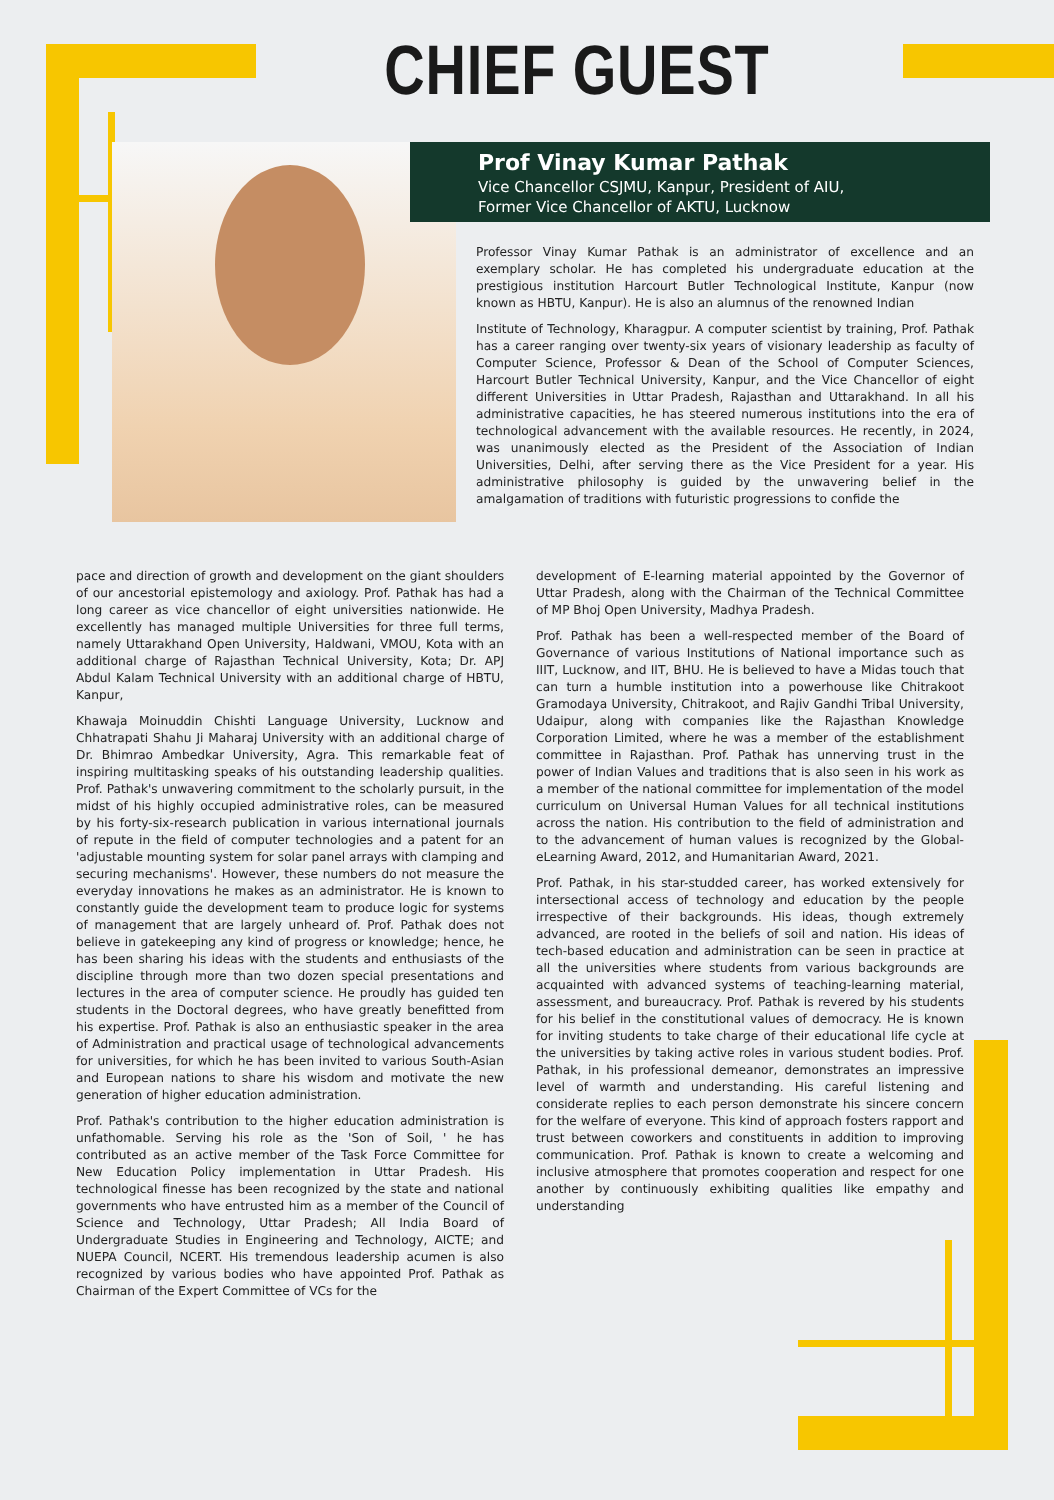CHIEF GUEST
Prof Vinay Kumar Pathak
Vice Chancellor CSJMU, Kanpur, President of AIU,
Former Vice Chancellor of AKTU, Lucknow
Professor Vinay Kumar Pathak is an administrator of excellence and an exemplary scholar. He has completed his undergraduate education at the prestigious institution Harcourt Butler Technological Institute, Kanpur (now known as HBTU, Kanpur). He is also an alumnus of the renowned Indian
Institute of Technology, Kharagpur. A computer scientist by training, Prof. Pathak has a career ranging over twenty-six years of visionary leadership as faculty of Computer Science, Professor & Dean of the School of Computer Sciences, Harcourt Butler Technical University, Kanpur, and the Vice Chancellor of eight different Universities in Uttar Pradesh, Rajasthan and Uttarakhand. In all his administrative capacities, he has steered numerous institutions into the era of technological advancement with the available resources. He recently, in 2024, was unanimously elected as the President of the Association of Indian Universities, Delhi, after serving there as the Vice President for a year. His administrative philosophy is guided by the unwavering belief in the amalgamation of traditions with futuristic progressions to confide the
pace and direction of growth and development on the giant shoulders of our ancestorial epistemology and axiology. Prof. Pathak has had a long career as vice chancellor of eight universities nationwide. He excellently has managed multiple Universities for three full terms, namely Uttarakhand Open University, Haldwani, VMOU, Kota with an additional charge of Rajasthan Technical University, Kota; Dr. APJ Abdul Kalam Technical University with an additional charge of HBTU, Kanpur,
Khawaja Moinuddin Chishti Language University, Lucknow and Chhatrapati Shahu Ji Maharaj University with an additional charge of Dr. Bhimrao Ambedkar University, Agra. This remarkable feat of inspiring multitasking speaks of his outstanding leadership qualities. Prof. Pathak's unwavering commitment to the scholarly pursuit, in the midst of his highly occupied administrative roles, can be measured by his forty-six-research publication in various international journals of repute in the field of computer technologies and a patent for an 'adjustable mounting system for solar panel arrays with clamping and securing mechanisms'. However, these numbers do not measure the everyday innovations he makes as an administrator. He is known to constantly guide the development team to produce logic for systems of management that are largely unheard of. Prof. Pathak does not believe in gatekeeping any kind of progress or knowledge; hence, he has been sharing his ideas with the students and enthusiasts of the discipline through more than two dozen special presentations and lectures in the area of computer science. He proudly has guided ten students in the Doctoral degrees, who have greatly benefitted from his expertise. Prof. Pathak is also an enthusiastic speaker in the area of Administration and practical usage of technological advancements for universities, for which he has been invited to various South-Asian and European nations to share his wisdom and motivate the new generation of higher education administration.
Prof. Pathak's contribution to the higher education administration is unfathomable. Serving his role as the 'Son of Soil, ' he has contributed as an active member of the Task Force Committee for New Education Policy implementation in Uttar Pradesh. His technological finesse has been recognized by the state and national governments who have entrusted him as a member of the Council of Science and Technology, Uttar Pradesh; All India Board of Undergraduate Studies in Engineering and Technology, AICTE; and NUEPA Council, NCERT. His tremendous leadership acumen is also recognized by various bodies who have appointed Prof. Pathak as Chairman of the Expert Committee of VCs for the
development of E-learning material appointed by the Governor of Uttar Pradesh, along with the Chairman of the Technical Committee of MP Bhoj Open University, Madhya Pradesh.
Prof. Pathak has been a well-respected member of the Board of Governance of various Institutions of National importance such as IIIT, Lucknow, and IIT, BHU. He is believed to have a Midas touch that can turn a humble institution into a powerhouse like Chitrakoot Gramodaya University, Chitrakoot, and Rajiv Gandhi Tribal University, Udaipur, along with companies like the Rajasthan Knowledge Corporation Limited, where he was a member of the establishment committee in Rajasthan. Prof. Pathak has unnerving trust in the power of Indian Values and traditions that is also seen in his work as a member of the national committee for implementation of the model curriculum on Universal Human Values for all technical institutions across the nation. His contribution to the field of administration and to the advancement of human values is recognized by the Global-eLearning Award, 2012, and Humanitarian Award, 2021.
Prof. Pathak, in his star-studded career, has worked extensively for intersectional access of technology and education by the people irrespective of their backgrounds. His ideas, though extremely advanced, are rooted in the beliefs of soil and nation. His ideas of tech-based education and administration can be seen in practice at all the universities where students from various backgrounds are acquainted with advanced systems of teaching-learning material, assessment, and bureaucracy. Prof. Pathak is revered by his students for his belief in the constitutional values of democracy. He is known for inviting students to take charge of their educational life cycle at the universities by taking active roles in various student bodies. Prof. Pathak, in his professional demeanor, demonstrates an impressive level of warmth and understanding. His careful listening and considerate replies to each person demonstrate his sincere concern for the welfare of everyone. This kind of approach fosters rapport and trust between coworkers and constituents in addition to improving communication. Prof. Pathak is known to create a welcoming and inclusive atmosphere that promotes cooperation and respect for one another by continuously exhibiting qualities like empathy and understanding